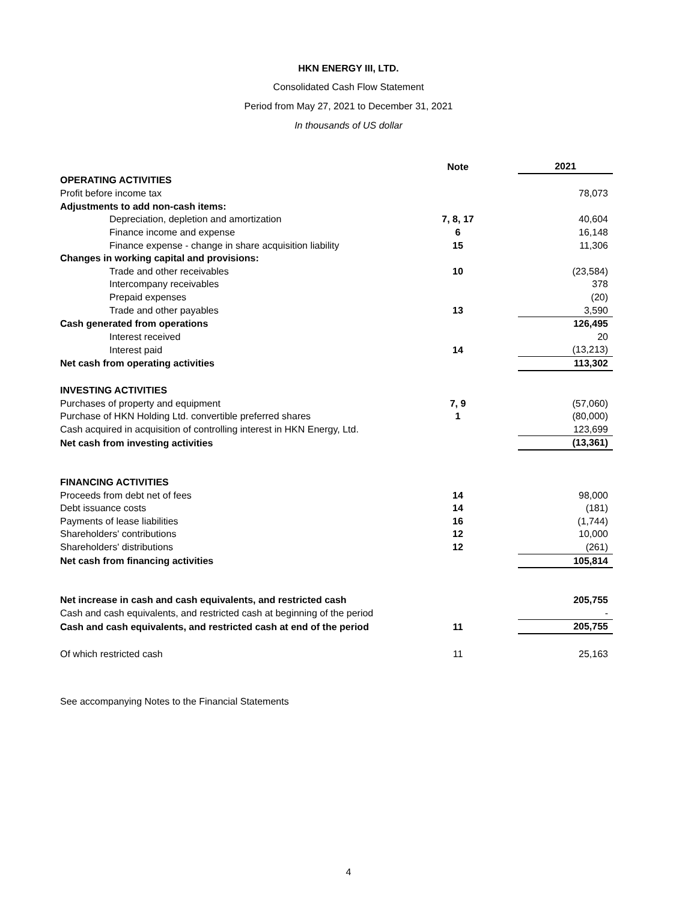HKN ENERGY III, LTD.
Consolidated Cash Flow Statement
Period from May 27, 2021 to December 31, 2021
In thousands of US dollar
| | Note | | 2021 |
| OPERATING ACTIVITIES | | | |
| Profit before income tax | | | 78,073 |
| Adjustments to add non-cash items: | | | |
| Depreciation, depletion and amortization | 7, 8, 17 | | 40,604 |
| Finance income and expense | 6 | | 16,148 |
| Finance expense - change in share acquisition liability | 15 | | 11,306 |
| Changes in working capital and provisions: | | | |
| Trade and other receivables | 10 | | (23,584) |
| Intercompany receivables | | | 378 |
| Prepaid expenses | | | (20) |
| Trade and other payables | 13 | | 3,590 |
| Cash generated from operations | | | 126,495 |
| Interest received | | | 20 |
| Interest paid | 14 | | (13,213) |
| Net cash from operating activities | | | 113,302 |
| INVESTING ACTIVITIES | | | |
| Purchases of property and equipment | 7, 9 | | (57,060) |
| Purchase of HKN Holding Ltd. convertible preferred shares | 1 | | (80,000) |
| Cash acquired in acquisition of controlling interest in HKN Energy, Ltd. | | | 123,699 |
| Net cash from investing activities | | | (13,361) |
| FINANCING ACTIVITIES | | | |
| Proceeds from debt net of fees | 14 | | 98,000 |
| Debt issuance costs | 14 | | (181) |
| Payments of lease liabilities | 16 | | (1,744) |
| Shareholders' contributions | 12 | | 10,000 |
| Shareholders' distributions | 12 | | (261) |
| Net cash from financing activities | | | 105,814 |
| Net increase in cash and cash equivalents, and restricted cash | | | 205,755 |
| Cash and cash equivalents, and restricted cash at beginning of the period | | | - |
| Cash and cash equivalents, and restricted cash at end of the period | 11 | | 205,755 |
| Of which restricted cash | 11 | | 25,163 |
See accompanying Notes to the Financial Statements
4